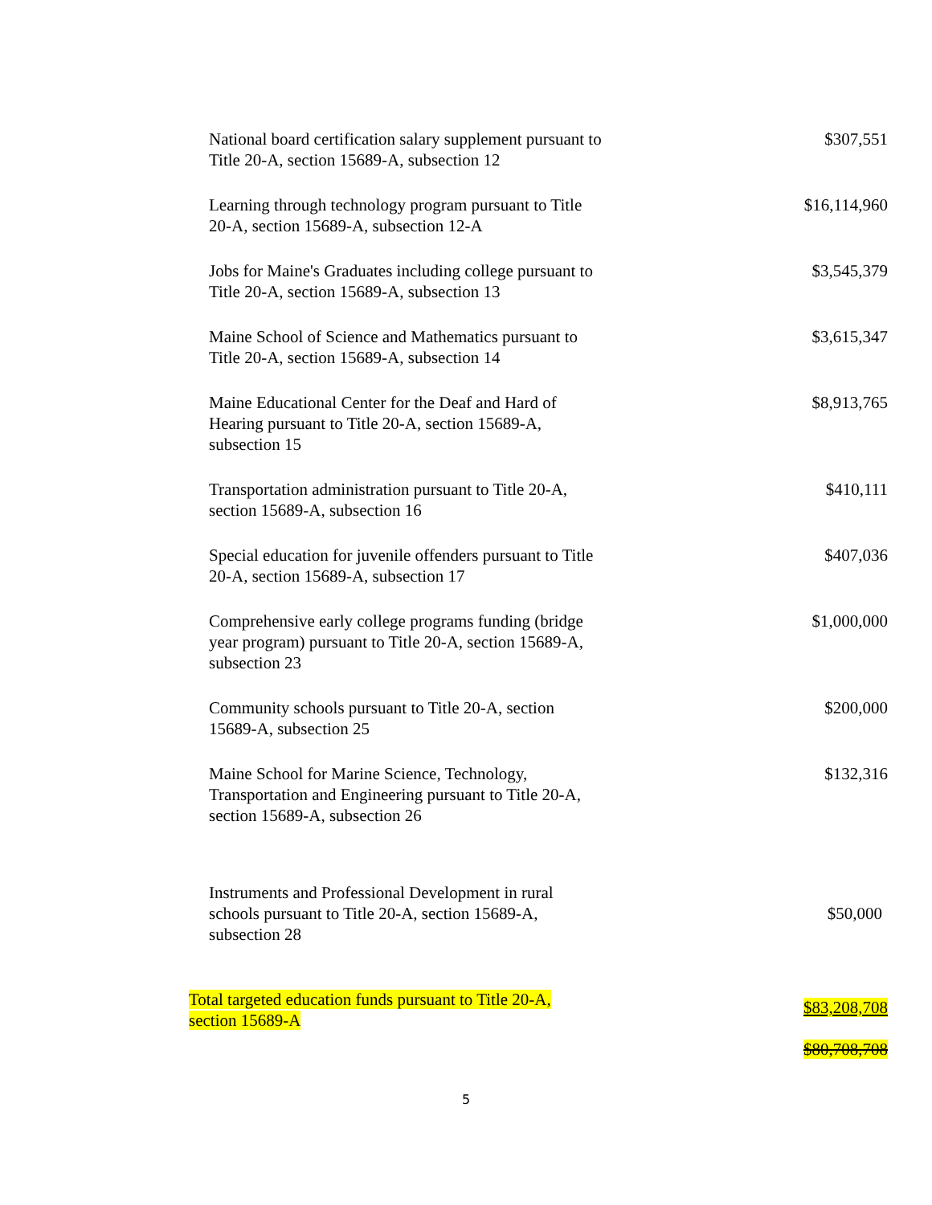| National board certification salary supplement pursuant to Title 20-A, section 15689-A, subsection 12 | $307,551 |
| Learning through technology program pursuant to Title 20-A, section 15689-A, subsection 12-A | $16,114,960 |
| Jobs for Maine's Graduates including college pursuant to Title 20-A, section 15689-A, subsection 13 | $3,545,379 |
| Maine School of Science and Mathematics pursuant to Title 20-A, section 15689-A, subsection 14 | $3,615,347 |
| Maine Educational Center for the Deaf and Hard of Hearing pursuant to Title 20-A, section 15689-A, subsection 15 | $8,913,765 |
| Transportation administration pursuant to Title 20-A, section 15689-A, subsection 16 | $410,111 |
| Special education for juvenile offenders pursuant to Title 20-A, section 15689-A, subsection 17 | $407,036 |
| Comprehensive early college programs funding (bridge year program) pursuant to Title 20-A, section 15689-A, subsection 23 | $1,000,000 |
| Community schools pursuant to Title 20-A, section 15689-A, subsection 25 | $200,000 |
| Maine School for Marine Science, Technology, Transportation and Engineering pursuant to Title 20-A, section 15689-A, subsection 26 | $132,316 |
| Instruments and Professional Development in rural schools pursuant to Title 20-A, section 15689-A, subsection 28 | $50,000 |
| Total targeted education funds pursuant to Title 20-A, section 15689-A | $83,208,708 $80,708,708 |
5